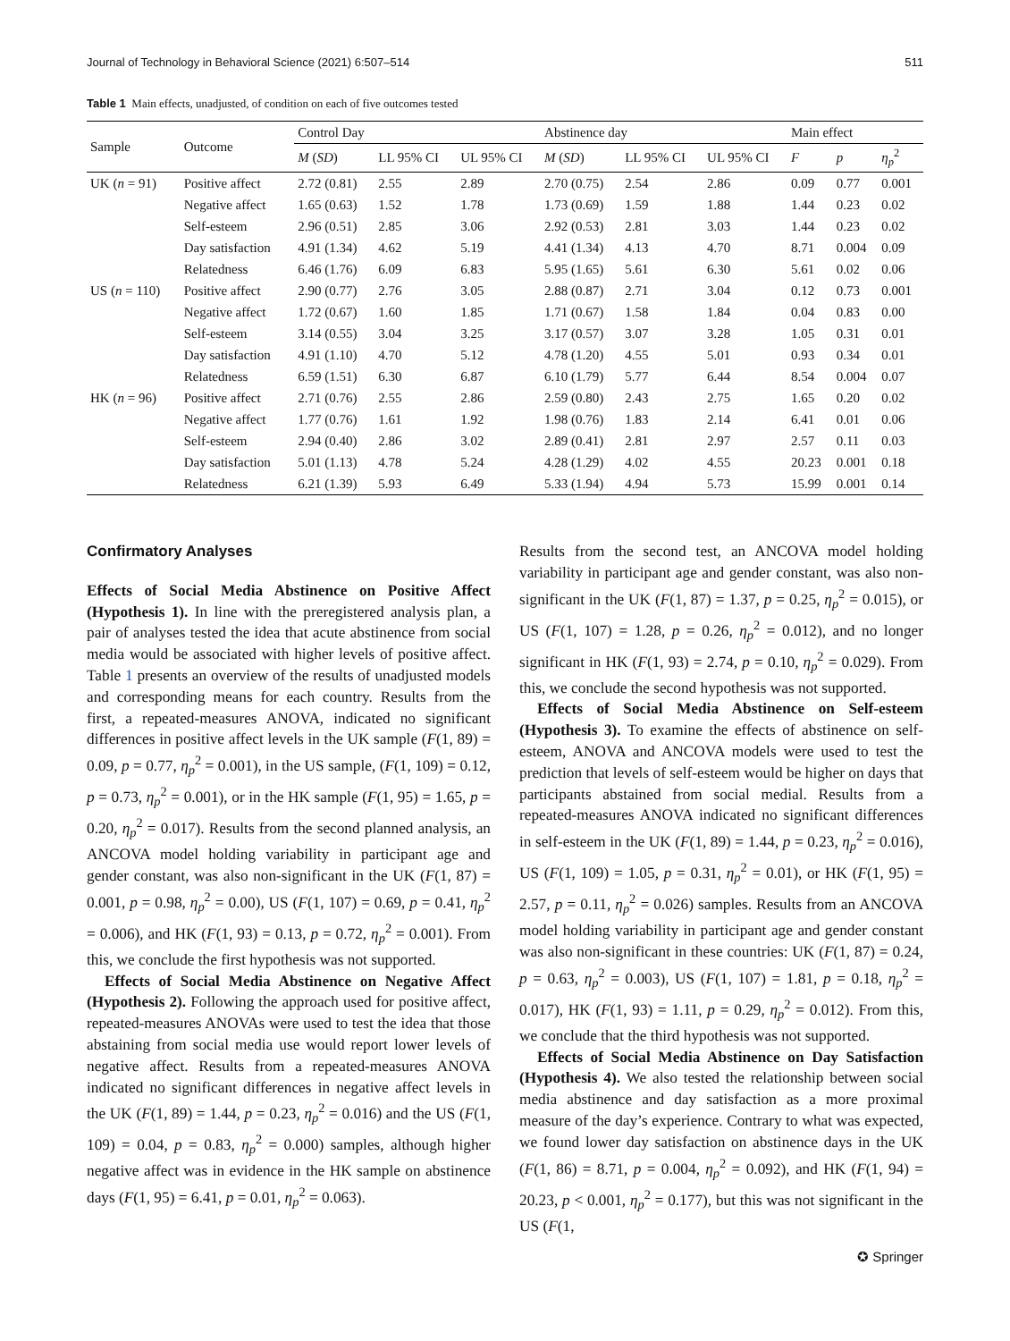Journal of Technology in Behavioral Science (2021) 6:507–514 511
Table 1 Main effects, unadjusted, of condition on each of five outcomes tested
| Sample | Outcome | Control Day | | | Abstinence day | | | Main effect | | |
| --- | --- | --- | --- | --- | --- | --- | --- | --- | --- | --- |
| | | M ( SD ) | LL 95% CI | UL 95% CI | M ( SD ) | LL 95% CI | UL 95% CI | F | p | η<sub>p</sub><sup>2</sup> |
| UK ( n = 91) | Positive affect | 2.72 (0.81) | 2.55 | 2.89 | 2.70 (0.75) | 2.54 | 2.86 | 0.09 | 0.77 | 0.001 |
| | Negative affect | 1.65 (0.63) | 1.52 | 1.78 | 1.73 (0.69) | 1.59 | 1.88 | 1.44 | 0.23 | 0.02 |
| | Self-esteem | 2.96 (0.51) | 2.85 | 3.06 | 2.92 (0.53) | 2.81 | 3.03 | 1.44 | 0.23 | 0.02 |
| | Day satisfaction | 4.91 (1.34) | 4.62 | 5.19 | 4.41 (1.34) | 4.13 | 4.70 | 8.71 | 0.004 | 0.09 |
| | Relatedness | 6.46 (1.76) | 6.09 | 6.83 | 5.95 (1.65) | 5.61 | 6.30 | 5.61 | 0.02 | 0.06 |
| US ( n = 110) | Positive affect | 2.90 (0.77) | 2.76 | 3.05 | 2.88 (0.87) | 2.71 | 3.04 | 0.12 | 0.73 | 0.001 |
| | Negative affect | 1.72 (0.67) | 1.60 | 1.85 | 1.71 (0.67) | 1.58 | 1.84 | 0.04 | 0.83 | 0.00 |
| | Self-esteem | 3.14 (0.55) | 3.04 | 3.25 | 3.17 (0.57) | 3.07 | 3.28 | 1.05 | 0.31 | 0.01 |
| | Day satisfaction | 4.91 (1.10) | 4.70 | 5.12 | 4.78 (1.20) | 4.55 | 5.01 | 0.93 | 0.34 | 0.01 |
| | Relatedness | 6.59 (1.51) | 6.30 | 6.87 | 6.10 (1.79) | 5.77 | 6.44 | 8.54 | 0.004 | 0.07 |
| HK ( n = 96) | Positive affect | 2.71 (0.76) | 2.55 | 2.86 | 2.59 (0.80) | 2.43 | 2.75 | 1.65 | 0.20 | 0.02 |
| | Negative affect | 1.77 (0.76) | 1.61 | 1.92 | 1.98 (0.76) | 1.83 | 2.14 | 6.41 | 0.01 | 0.06 |
| | Self-esteem | 2.94 (0.40) | 2.86 | 3.02 | 2.89 (0.41) | 2.81 | 2.97 | 2.57 | 0.11 | 0.03 |
| | Day satisfaction | 5.01 (1.13) | 4.78 | 5.24 | 4.28 (1.29) | 4.02 | 4.55 | 20.23 | 0.001 | 0.18 |
| | Relatedness | 6.21 (1.39) | 5.93 | 6.49 | 5.33 (1.94) | 4.94 | 5.73 | 15.99 | 0.001 | 0.14 |
Confirmatory Analyses
Effects of Social Media Abstinence on Positive Affect (Hypothesis 1). In line with the preregistered analysis plan, a pair of analyses tested the idea that acute abstinence from social media would be associated with higher levels of positive affect. Table 1 presents an overview of the results of unadjusted models and corresponding means for each country. Results from the first, a repeated-measures ANOVA, indicated no significant differences in positive affect levels in the UK sample (F(1, 89) = 0.09, p = 0.77, η<sub>p</sub><sup>2</sup> = 0.001), in the US sample, (F(1, 109) = 0.12, p = 0.73, η<sub>p</sub><sup>2</sup> = 0.001), or in the HK sample (F(1, 95) = 1.65, p = 0.20, η<sub>p</sub><sup>2</sup> = 0.017). Results from the second planned analysis, an ANCOVA model holding variability in participant age and gender constant, was also non-significant in the UK (F(1, 87) = 0.001, p = 0.98, η<sub>p</sub><sup>2</sup> = 0.00), US (F(1, 107) = 0.69, p = 0.41, η<sub>p</sub><sup>2</sup> = 0.006), and HK (F(1, 93) = 0.13, p = 0.72, η<sub>p</sub><sup>2</sup> = 0.001). From this, we conclude the first hypothesis was not supported.
Effects of Social Media Abstinence on Negative Affect (Hypothesis 2). Following the approach used for positive affect, repeated-measures ANOVAs were used to test the idea that those abstaining from social media use would report lower levels of negative affect. Results from a repeated-measures ANOVA indicated no significant differences in negative affect levels in the UK (F(1, 89) = 1.44, p = 0.23, η<sub>p</sub><sup>2</sup> = 0.016) and the US (F(1, 109) = 0.04, p = 0.83, η<sub>p</sub><sup>2</sup> = 0.000) samples, although higher negative affect was in evidence in the HK sample on abstinence days (F(1, 95) = 6.41, p = 0.01, η<sub>p</sub><sup>2</sup> = 0.063).
Results from the second test, an ANCOVA model holding variability in participant age and gender constant, was also non-significant in the UK (F(1, 87) = 1.37, p = 0.25, η<sub>p</sub><sup>2</sup> = 0.015), or US (F(1, 107) = 1.28, p = 0.26, η<sub>p</sub><sup>2</sup> = 0.012), and no longer significant in HK (F(1, 93) = 2.74, p = 0.10, η<sub>p</sub><sup>2</sup> = 0.029). From this, we conclude the second hypothesis was not supported.
Effects of Social Media Abstinence on Self-esteem (Hypothesis 3). To examine the effects of abstinence on self-esteem, ANOVA and ANCOVA models were used to test the prediction that levels of self-esteem would be higher on days that participants abstained from social medial. Results from a repeated-measures ANOVA indicated no significant differences in self-esteem in the UK (F(1, 89) = 1.44, p = 0.23, η<sub>p</sub><sup>2</sup> = 0.016), US (F(1, 109) = 1.05, p = 0.31, η<sub>p</sub><sup>2</sup> = 0.01), or HK (F(1, 95) = 2.57, p = 0.11, η<sub>p</sub><sup>2</sup> = 0.026) samples. Results from an ANCOVA model holding variability in participant age and gender constant was also non-significant in these countries: UK (F(1, 87) = 0.24, p = 0.63, η<sub>p</sub><sup>2</sup> = 0.003), US (F(1, 107) = 1.81, p = 0.18, η<sub>p</sub><sup>2</sup> = 0.017), HK (F(1, 93) = 1.11, p = 0.29, η<sub>p</sub><sup>2</sup> = 0.012). From this, we conclude that the third hypothesis was not supported.
Effects of Social Media Abstinence on Day Satisfaction (Hypothesis 4). We also tested the relationship between social media abstinence and day satisfaction as a more proximal measure of the day’s experience. Contrary to what was expected, we found lower day satisfaction on abstinence days in the UK (F(1, 86) = 8.71, p = 0.004, η<sub>p</sub><sup>2</sup> = 0.092), and HK (F(1, 94) = 20.23, p < 0.001, η<sub>p</sub><sup>2</sup> = 0.177), but this was not significant in the US (F(1,
✪ Springer